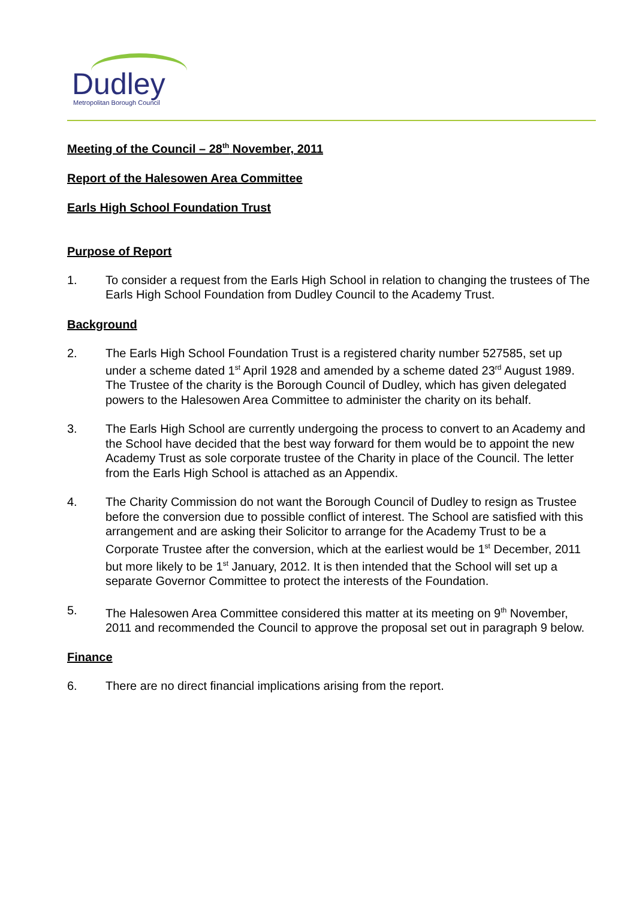Dudley
Metropolitan Borough Council
Meeting of the Council – 28<sup>th</sup> November, 2011
Report of the Halesowen Area Committee
Earls High School Foundation Trust
Purpose of Report
1. To consider a request from the Earls High School in relation to changing the trustees of The Earls High School Foundation from Dudley Council to the Academy Trust.
Background
2. The Earls High School Foundation Trust is a registered charity number 527585, set up under a scheme dated 1<sup>st</sup> April 1928 and amended by a scheme dated 23<sup>rd</sup> August 1989. The Trustee of the charity is the Borough Council of Dudley, which has given delegated powers to the Halesowen Area Committee to administer the charity on its behalf.
3. The Earls High School are currently undergoing the process to convert to an Academy and the School have decided that the best way forward for them would be to appoint the new Academy Trust as sole corporate trustee of the Charity in place of the Council. The letter from the Earls High School is attached as an Appendix.
4. The Charity Commission do not want the Borough Council of Dudley to resign as Trustee before the conversion due to possible conflict of interest. The School are satisfied with this arrangement and are asking their Solicitor to arrange for the Academy Trust to be a Corporate Trustee after the conversion, which at the earliest would be 1<sup>st</sup> December, 2011 but more likely to be 1<sup>st</sup> January, 2012. It is then intended that the School will set up a separate Governor Committee to protect the interests of the Foundation.
5. The Halesowen Area Committee considered this matter at its meeting on 9<sup>th</sup> November, 2011 and recommended the Council to approve the proposal set out in paragraph 9 below.
Finance
6. There are no direct financial implications arising from the report.